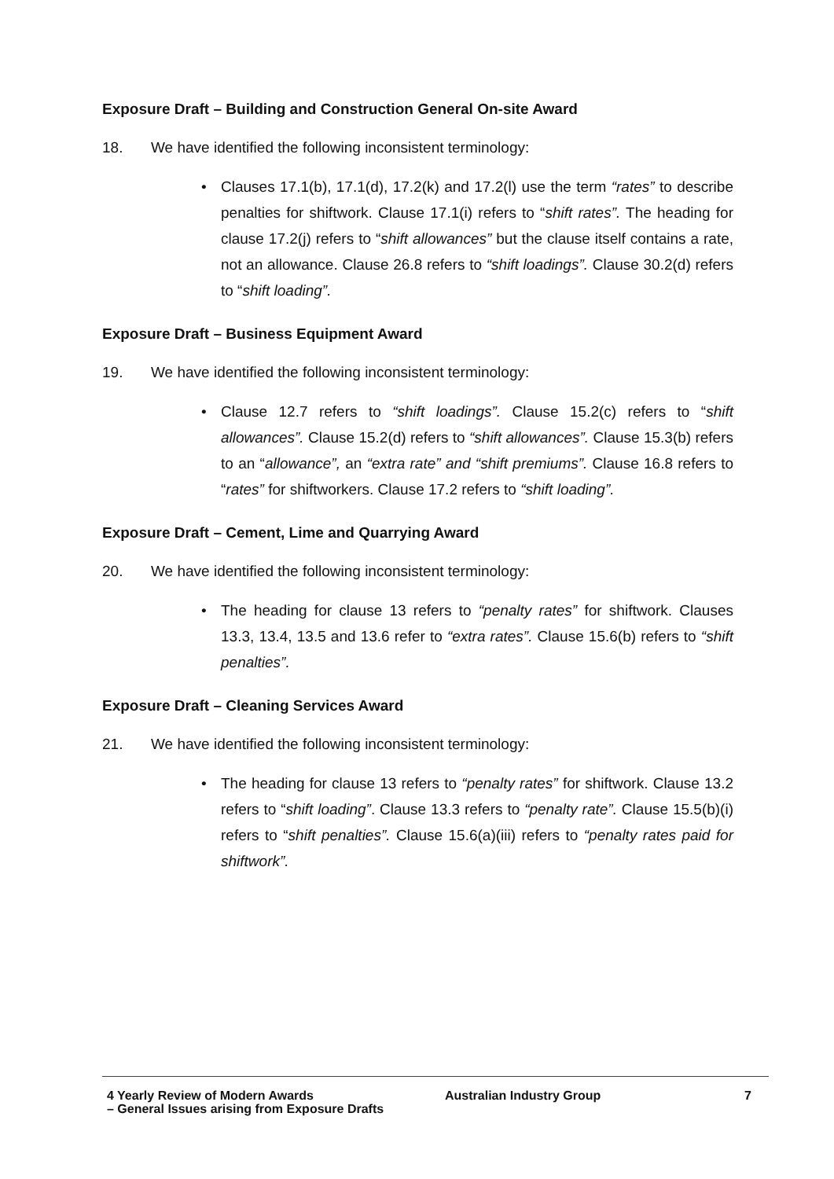Exposure Draft – Building and Construction General On-site Award
18. We have identified the following inconsistent terminology:
• Clauses 17.1(b), 17.1(d), 17.2(k) and 17.2(l) use the term “rates” to describe penalties for shiftwork. Clause 17.1(i) refers to “shift rates”. The heading for clause 17.2(j) refers to “shift allowances” but the clause itself contains a rate, not an allowance. Clause 26.8 refers to “shift loadings”. Clause 30.2(d) refers to “shift loading”.
Exposure Draft – Business Equipment Award
19. We have identified the following inconsistent terminology:
• Clause 12.7 refers to “shift loadings”. Clause 15.2(c) refers to “shift allowances”. Clause 15.2(d) refers to “shift allowances”. Clause 15.3(b) refers to an “allowance”, an “extra rate” and “shift premiums”. Clause 16.8 refers to “rates” for shiftworkers. Clause 17.2 refers to “shift loading”.
Exposure Draft – Cement, Lime and Quarrying Award
20. We have identified the following inconsistent terminology:
• The heading for clause 13 refers to “penalty rates” for shiftwork. Clauses 13.3, 13.4, 13.5 and 13.6 refer to “extra rates”. Clause 15.6(b) refers to “shift penalties”.
Exposure Draft – Cleaning Services Award
21. We have identified the following inconsistent terminology:
• The heading for clause 13 refers to “penalty rates” for shiftwork. Clause 13.2 refers to “shift loading”. Clause 13.3 refers to “penalty rate”. Clause 15.5(b)(i) refers to “shift penalties”. Clause 15.6(a)(iii) refers to “penalty rates paid for shiftwork”.
4 Yearly Review of Modern Awards
– General Issues arising from Exposure Drafts
Australian Industry Group 7